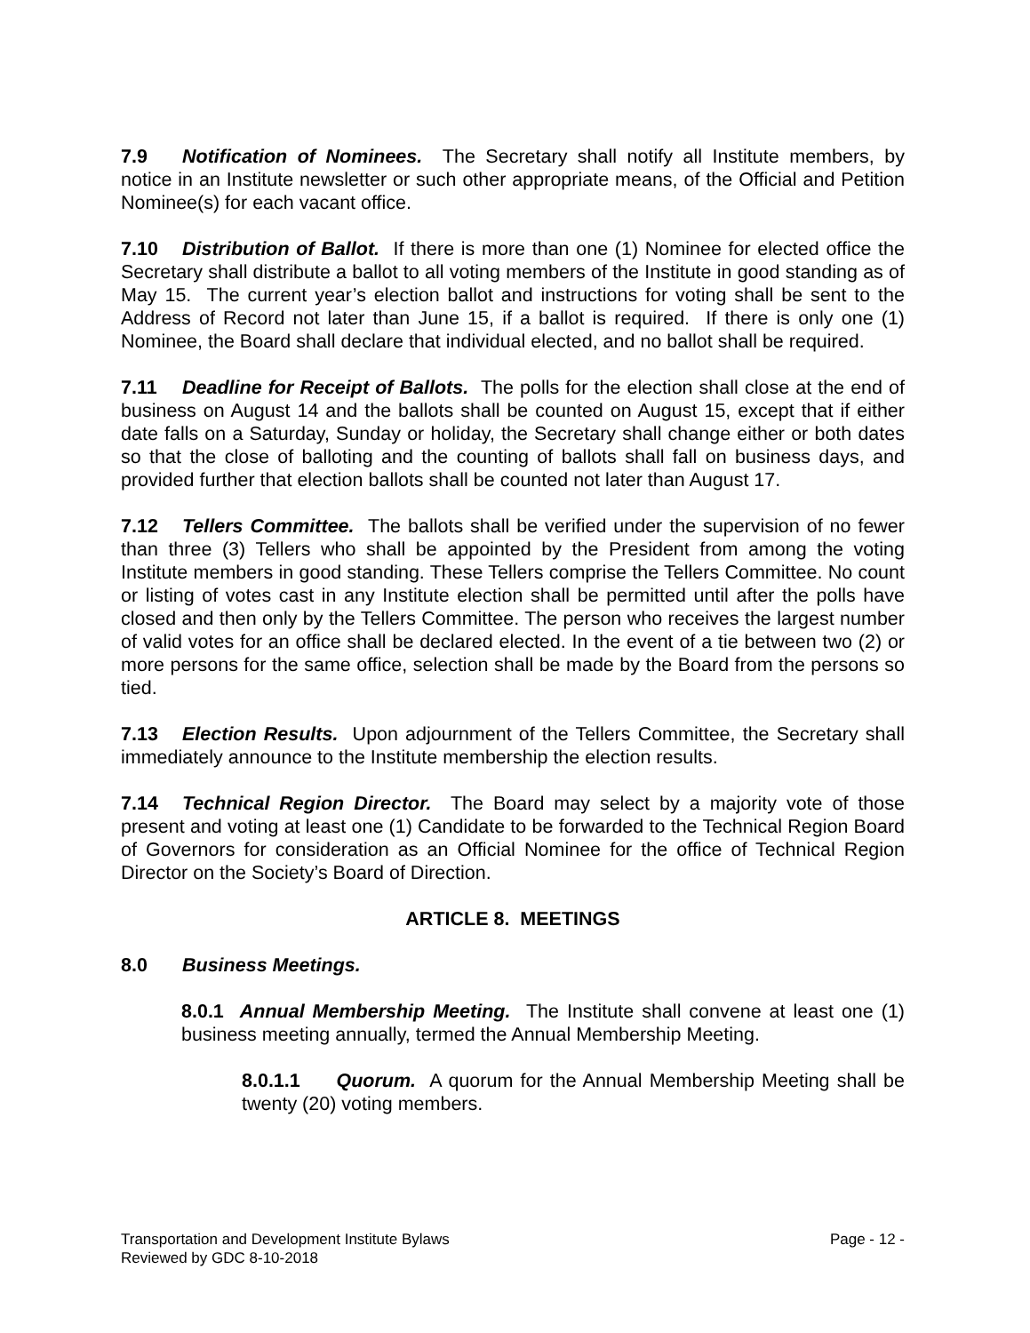7.9 Notification of Nominees. The Secretary shall notify all Institute members, by notice in an Institute newsletter or such other appropriate means, of the Official and Petition Nominee(s) for each vacant office.
7.10 Distribution of Ballot. If there is more than one (1) Nominee for elected office the Secretary shall distribute a ballot to all voting members of the Institute in good standing as of May 15. The current year’s election ballot and instructions for voting shall be sent to the Address of Record not later than June 15, if a ballot is required. If there is only one (1) Nominee, the Board shall declare that individual elected, and no ballot shall be required.
7.11 Deadline for Receipt of Ballots. The polls for the election shall close at the end of business on August 14 and the ballots shall be counted on August 15, except that if either date falls on a Saturday, Sunday or holiday, the Secretary shall change either or both dates so that the close of balloting and the counting of ballots shall fall on business days, and provided further that election ballots shall be counted not later than August 17.
7.12 Tellers Committee. The ballots shall be verified under the supervision of no fewer than three (3) Tellers who shall be appointed by the President from among the voting Institute members in good standing. These Tellers comprise the Tellers Committee. No count or listing of votes cast in any Institute election shall be permitted until after the polls have closed and then only by the Tellers Committee. The person who receives the largest number of valid votes for an office shall be declared elected. In the event of a tie between two (2) or more persons for the same office, selection shall be made by the Board from the persons so tied.
7.13 Election Results. Upon adjournment of the Tellers Committee, the Secretary shall immediately announce to the Institute membership the election results.
7.14 Technical Region Director. The Board may select by a majority vote of those present and voting at least one (1) Candidate to be forwarded to the Technical Region Board of Governors for consideration as an Official Nominee for the office of Technical Region Director on the Society’s Board of Direction.
ARTICLE 8. MEETINGS
8.0 Business Meetings.
8.0.1 Annual Membership Meeting. The Institute shall convene at least one (1) business meeting annually, termed the Annual Membership Meeting.
8.0.1.1 Quorum. A quorum for the Annual Membership Meeting shall be twenty (20) voting members.
Page - 12 - Transportation and Development Institute Bylaws
Reviewed by GDC 8-10-2018